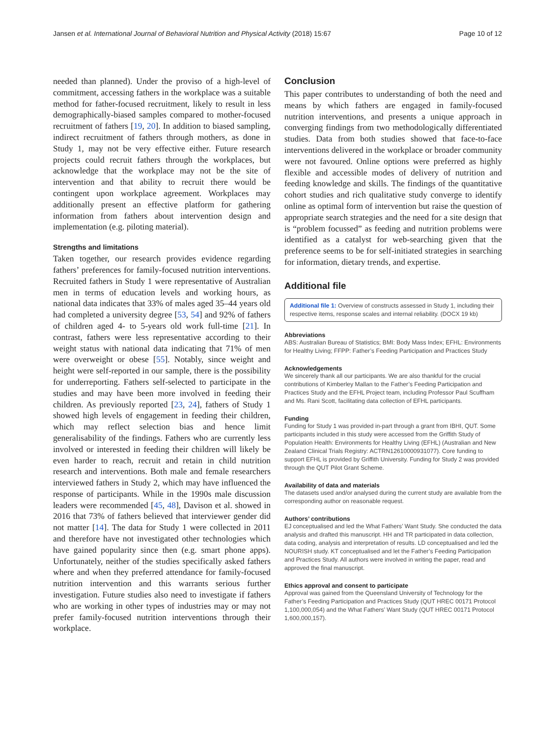Jansen et al. International Journal of Behavioral Nutrition and Physical Activity (2018) 15:67 Page 10 of 12
needed than planned). Under the proviso of a high-level of commitment, accessing fathers in the workplace was a suitable method for father-focused recruitment, likely to result in less demographically-biased samples compared to mother-focused recruitment of fathers [19, 20]. In addition to biased sampling, indirect recruitment of fathers through mothers, as done in Study 1, may not be very effective either. Future research projects could recruit fathers through the workplaces, but acknowledge that the workplace may not be the site of intervention and that ability to recruit there would be contingent upon workplace agreement. Workplaces may additionally present an effective platform for gathering information from fathers about intervention design and implementation (e.g. piloting material).
Strengths and limitations
Taken together, our research provides evidence regarding fathers’ preferences for family-focused nutrition interventions. Recruited fathers in Study 1 were representative of Australian men in terms of education levels and working hours, as national data indicates that 33% of males aged 35–44 years old had completed a university degree [53, 54] and 92% of fathers of children aged 4- to 5-years old work full-time [21]. In contrast, fathers were less representative according to their weight status with national data indicating that 71% of men were overweight or obese [55]. Notably, since weight and height were self-reported in our sample, there is the possibility for underreporting. Fathers self-selected to participate in the studies and may have been more involved in feeding their children. As previously reported [23, 24], fathers of Study 1 showed high levels of engagement in feeding their children, which may reflect selection bias and hence limit generalisability of the findings. Fathers who are currently less involved or interested in feeding their children will likely be even harder to reach, recruit and retain in child nutrition research and interventions. Both male and female researchers interviewed fathers in Study 2, which may have influenced the response of participants. While in the 1990s male discussion leaders were recommended [45, 48], Davison et al. showed in 2016 that 73% of fathers believed that interviewer gender did not matter [14]. The data for Study 1 were collected in 2011 and therefore have not investigated other technologies which have gained popularity since then (e.g. smart phone apps). Unfortunately, neither of the studies specifically asked fathers where and when they preferred attendance for family-focused nutrition intervention and this warrants serious further investigation. Future studies also need to investigate if fathers who are working in other types of industries may or may not prefer family-focused nutrition interventions through their workplace.
Conclusion
This paper contributes to understanding of both the need and means by which fathers are engaged in family-focused nutrition interventions, and presents a unique approach in converging findings from two methodologically differentiated studies. Data from both studies showed that face-to-face interventions delivered in the workplace or broader community were not favoured. Online options were preferred as highly flexible and accessible modes of delivery of nutrition and feeding knowledge and skills. The findings of the quantitative cohort studies and rich qualitative study converge to identify online as optimal form of intervention but raise the question of appropriate search strategies and the need for a site design that is “problem focussed” as feeding and nutrition problems were identified as a catalyst for web-searching given that the preference seems to be for self-initiated strategies in searching for information, dietary trends, and expertise.
Additional file
Additional file 1: Overview of constructs assessed in Study 1, including their respective items, response scales and internal reliability. (DOCX 19 kb)
Abbreviations
ABS: Australian Bureau of Statistics; BMI: Body Mass Index; EFHL: Environments for Healthy Living; FFPP: Father’s Feeding Participation and Practices Study
Acknowledgements
We sincerely thank all our participants. We are also thankful for the crucial contributions of Kimberley Mallan to the Father’s Feeding Participation and Practices Study and the EFHL Project team, including Professor Paul Scuffham and Ms. Rani Scott, facilitating data collection of EFHL participants.
Funding
Funding for Study 1 was provided in-part through a grant from IBHI, QUT. Some participants included in this study were accessed from the Griffith Study of Population Health: Environments for Healthy Living (EFHL) (Australian and New Zealand Clinical Trials Registry: ACTRN12610000931077). Core funding to support EFHL is provided by Griffith University. Funding for Study 2 was provided through the QUT Pilot Grant Scheme.
Availability of data and materials
The datasets used and/or analysed during the current study are available from the corresponding author on reasonable request.
Authors’ contributions
EJ conceptualised and led the What Fathers’ Want Study. She conducted the data analysis and drafted this manuscript. HH and TR participated in data collection, data coding, analysis and interpretation of results. LD conceptualised and led the NOURISH study. KT conceptualised and let the Father’s Feeding Participation and Practices Study. All authors were involved in writing the paper, read and approved the final manuscript.
Ethics approval and consent to participate
Approval was gained from the Queensland University of Technology for the Father’s Feeding Participation and Practices Study (QUT HREC 00171 Protocol 1,100,000,054) and the What Fathers’ Want Study (QUT HREC 00171 Protocol 1,600,000,157).